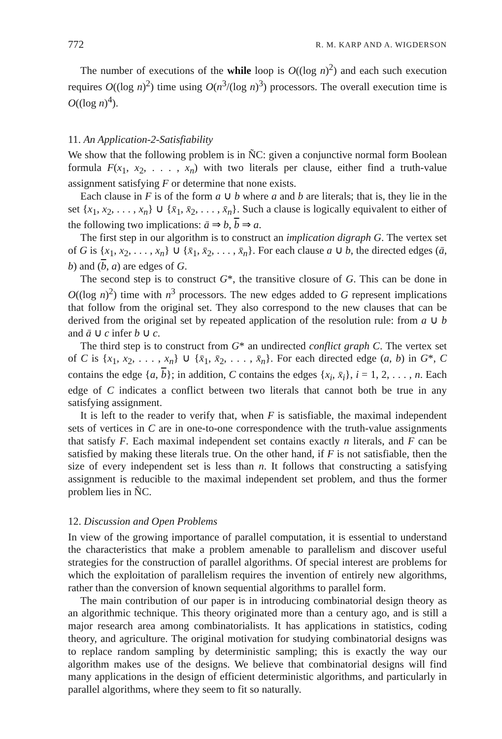772 R. M. KARP AND A. WIGDERSON
The number of executions of the while loop is O((log n)<sup>2</sup>) and each such execution requires O((log n)<sup>2</sup>) time using O(n<sup>3</sup>/(log n)<sup>3</sup>) processors. The overall execution time is O((log n)<sup>4</sup>).
11. An Application-2-Satisfiability
We show that the following problem is in Ñ​C: given a conjunctive normal form Boolean formula F(x<sub>1</sub>, x<sub>2</sub>, . . . , x<sub>n</sub>) with two literals per clause, either find a truth-value assignment satisfying F or determine that none exists.
Each clause in F is of the form a ∪ b where a and b are literals; that is, they lie in the set {x<sub>1</sub>, x<sub>2</sub>, . . . , x<sub>n</sub>} ∪ {x̄<sub>1</sub>, x̄<sub>2</sub>, . . . , x̄<sub>n</sub>}. Such a clause is logically equivalent to either of the following two implications: ā ⇒ b, b ⇒ a.
The first step in our algorithm is to construct an implication digraph G. The vertex set of G is {x<sub>1</sub>, x<sub>2</sub>, . . . , x<sub>n</sub>} ∪ {x̄<sub>1</sub>, x̄<sub>2</sub>, . . . , x̄<sub>n</sub>}. For each clause a ∪ b, the directed edges (ā, b) and (b, a) are edges of G.
The second step is to construct G*, the transitive closure of G. This can be done in O((log n)<sup>2</sup>) time with n<sup>3</sup> processors. The new edges added to G represent implications that follow from the original set. They also correspond to the new clauses that can be derived from the original set by repeated application of the resolution rule: from a ∪ b and ā ∪ c infer b ∪ c.
The third step is to construct from G* an undirected conflict graph C. The vertex set of C is {x<sub>1</sub>, x<sub>2</sub>, . . . , x<sub>n</sub>} ∪ {x̄<sub>1</sub>, x̄<sub>2</sub>, . . . , x̄<sub>n</sub>}. For each directed edge (a, b) in G*, C contains the edge {a, b}; in addition, C contains the edges {x<sub>i</sub>, x̄<sub>i</sub>}, i = 1, 2, . . . , n. Each edge of C indicates a conflict between two literals that cannot both be true in any satisfying assignment.
It is left to the reader to verify that, when F is satisfiable, the maximal independent sets of vertices in C are in one-to-one correspondence with the truth-value assignments that satisfy F. Each maximal independent set contains exactly n literals, and F can be satisfied by making these literals true. On the other hand, if F is not satisfiable, then the size of every independent set is less than n. It follows that constructing a satisfying assignment is reducible to the maximal independent set problem, and thus the former problem lies in Ñ​C.
12. Discussion and Open Problems
In view of the growing importance of parallel computation, it is essential to understand the characteristics that make a problem amenable to parallelism and discover useful strategies for the construction of parallel algorithms. Of special interest are problems for which the exploitation of parallelism requires the invention of entirely new algorithms, rather than the conversion of known sequential algorithms to parallel form.
The main contribution of our paper is in introducing combinatorial design theory as an algorithmic technique. This theory originated more than a century ago, and is still a major research area among combinatorialists. It has applications in statistics, coding theory, and agriculture. The original motivation for studying combinatorial designs was to replace random sampling by deterministic sampling; this is exactly the way our algorithm makes use of the designs. We believe that combinatorial designs will find many applications in the design of efficient deterministic algorithms, and particularly in parallel algorithms, where they seem to fit so naturally.